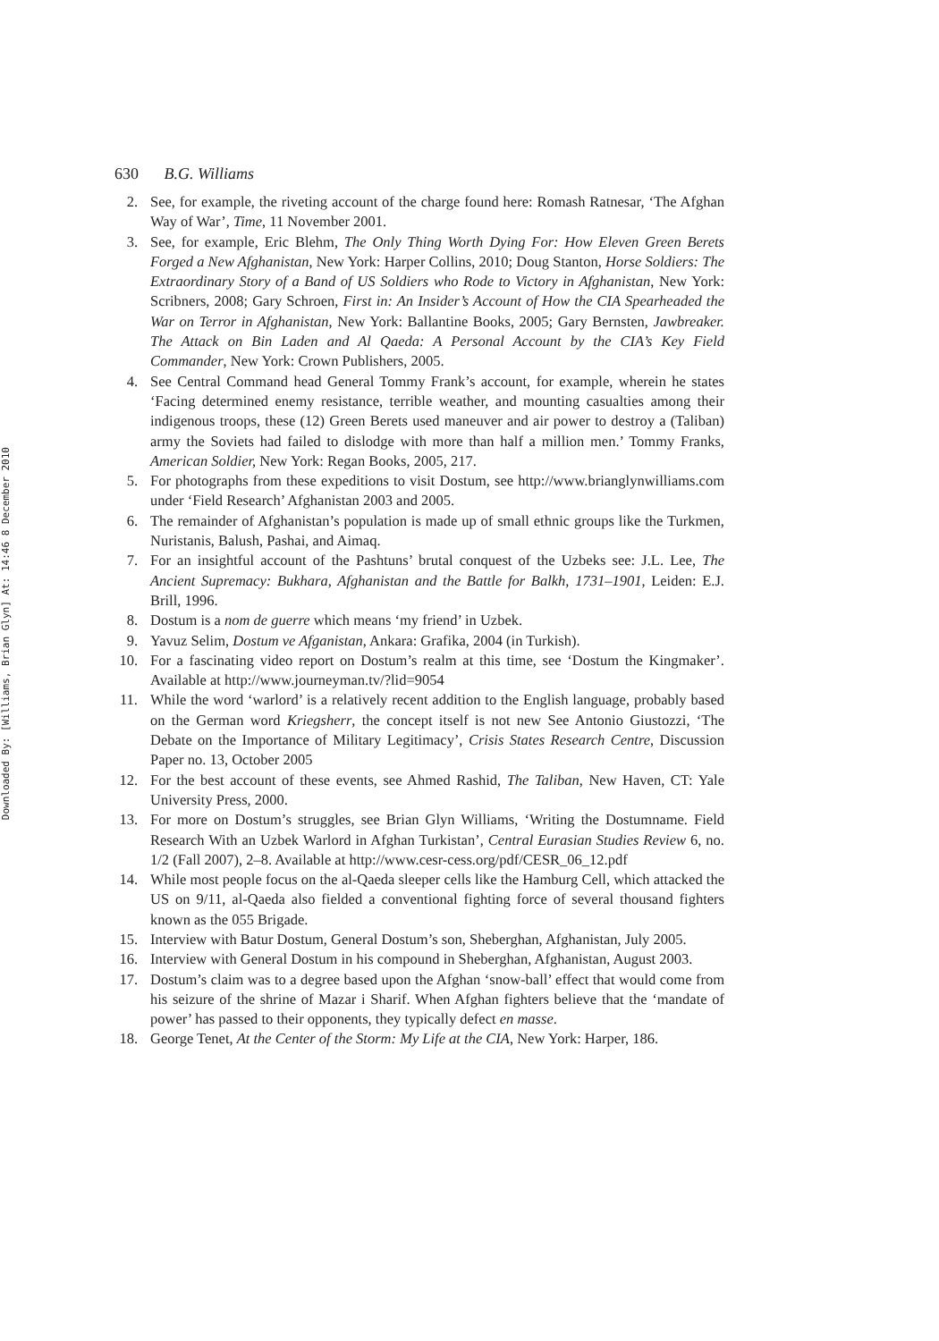Downloaded By: [Williams, Brian Glyn] At: 14:46 8 December 2010
630 B.G. Williams
2. See, for example, the riveting account of the charge found here: Romash Ratnesar, ‘The Afghan Way of War’, Time, 11 November 2001.
3. See, for example, Eric Blehm, The Only Thing Worth Dying For: How Eleven Green Berets Forged a New Afghanistan, New York: Harper Collins, 2010; Doug Stanton, Horse Soldiers: The Extraordinary Story of a Band of US Soldiers who Rode to Victory in Afghanistan, New York: Scribners, 2008; Gary Schroen, First in: An Insider’s Account of How the CIA Spearheaded the War on Terror in Afghanistan, New York: Ballantine Books, 2005; Gary Bernsten, Jawbreaker. The Attack on Bin Laden and Al Qaeda: A Personal Account by the CIA’s Key Field Commander, New York: Crown Publishers, 2005.
4. See Central Command head General Tommy Frank’s account, for example, wherein he states ‘Facing determined enemy resistance, terrible weather, and mounting casualties among their indigenous troops, these (12) Green Berets used maneuver and air power to destroy a (Taliban) army the Soviets had failed to dislodge with more than half a million men.’ Tommy Franks, American Soldier, New York: Regan Books, 2005, 217.
5. For photographs from these expeditions to visit Dostum, see http://www.brianglynwilliams.com under ‘Field Research’ Afghanistan 2003 and 2005.
6. The remainder of Afghanistan’s population is made up of small ethnic groups like the Turkmen, Nuristanis, Balush, Pashai, and Aimaq.
7. For an insightful account of the Pashtuns’ brutal conquest of the Uzbeks see: J.L. Lee, The Ancient Supremacy: Bukhara, Afghanistan and the Battle for Balkh, 1731–1901, Leiden: E.J. Brill, 1996.
8. Dostum is a nom de guerre which means ‘my friend’ in Uzbek.
9. Yavuz Selim, Dostum ve Afganistan, Ankara: Grafika, 2004 (in Turkish).
10. For a fascinating video report on Dostum’s realm at this time, see ‘Dostum the Kingmaker’. Available at http://www.journeyman.tv/?lid=9054
11. While the word ‘warlord’ is a relatively recent addition to the English language, probably based on the German word Kriegsherr, the concept itself is not new See Antonio Giustozzi, ‘The Debate on the Importance of Military Legitimacy’, Crisis States Research Centre, Discussion Paper no. 13, October 2005
12. For the best account of these events, see Ahmed Rashid, The Taliban, New Haven, CT: Yale University Press, 2000.
13. For more on Dostum’s struggles, see Brian Glyn Williams, ‘Writing the Dostumname. Field Research With an Uzbek Warlord in Afghan Turkistan’, Central Eurasian Studies Review 6, no. 1/2 (Fall 2007), 2–8. Available at http://www.cesr-cess.org/pdf/CESR_06_12.pdf
14. While most people focus on the al-Qaeda sleeper cells like the Hamburg Cell, which attacked the US on 9/11, al-Qaeda also fielded a conventional fighting force of several thousand fighters known as the 055 Brigade.
15. Interview with Batur Dostum, General Dostum’s son, Sheberghan, Afghanistan, July 2005.
16. Interview with General Dostum in his compound in Sheberghan, Afghanistan, August 2003.
17. Dostum’s claim was to a degree based upon the Afghan ‘snow-ball’ effect that would come from his seizure of the shrine of Mazar i Sharif. When Afghan fighters believe that the ‘mandate of power’ has passed to their opponents, they typically defect en masse.
18. George Tenet, At the Center of the Storm: My Life at the CIA, New York: Harper, 186.